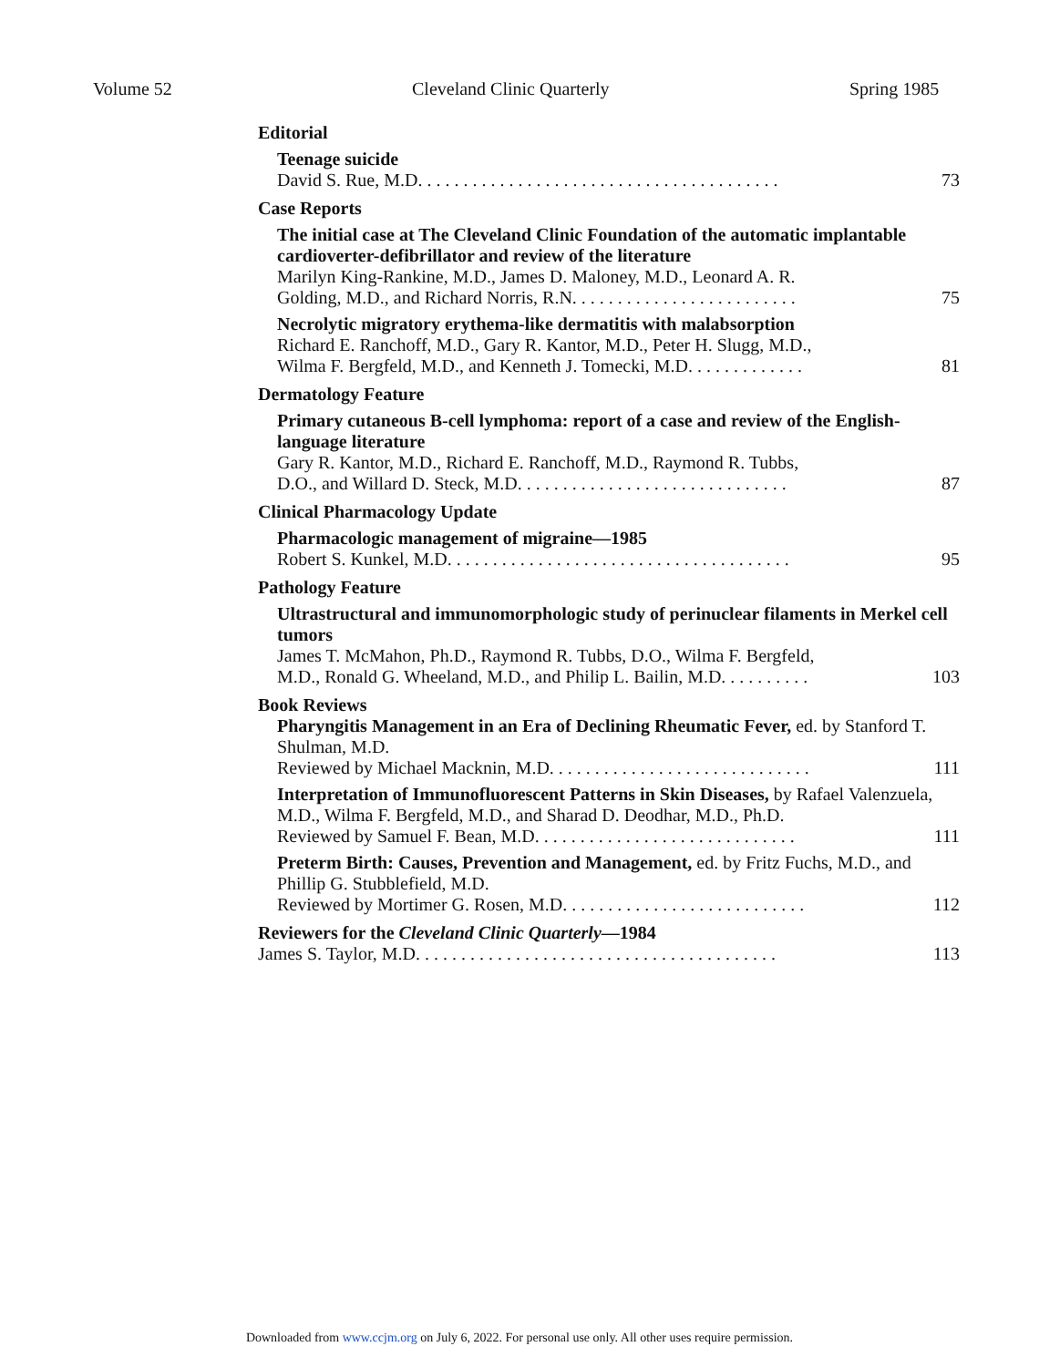Volume 52 Cleveland Clinic Quarterly Spring 1985
Editorial
Teenage suicide
David S. Rue, M.D. . . . . . . . . . . . . . . . . . . . . . . . . . . . . . . . . . . . . . . . 73
Case Reports
The initial case at The Cleveland Clinic Foundation of the automatic implantable cardioverter-defibrillator and review of the literature
Marilyn King-Rankine, M.D., James D. Maloney, M.D., Leonard A. R.
Golding, M.D., and Richard Norris, R.N. . . . . . . . . . . . . . . . . . . . . . . . . 75
Necrolytic migratory erythema-like dermatitis with malabsorption
Richard E. Ranchoff, M.D., Gary R. Kantor, M.D., Peter H. Slugg, M.D.,
Wilma F. Bergfeld, M.D., and Kenneth J. Tomecki, M.D. . . . . . . . . . . . . 81
Dermatology Feature
Primary cutaneous B-cell lymphoma: report of a case and review of the English-language literature
Gary R. Kantor, M.D., Richard E. Ranchoff, M.D., Raymond R. Tubbs,
D.O., and Willard D. Steck, M.D. . . . . . . . . . . . . . . . . . . . . . . . . . . . . . 87
Clinical Pharmacology Update
Pharmacologic management of migraine—1985
Robert S. Kunkel, M.D. . . . . . . . . . . . . . . . . . . . . . . . . . . . . . . . . . . . . . 95
Pathology Feature
Ultrastructural and immunomorphologic study of perinuclear filaments in Merkel cell tumors
James T. McMahon, Ph.D., Raymond R. Tubbs, D.O., Wilma F. Bergfeld,
M.D., Ronald G. Wheeland, M.D., and Philip L. Bailin, M.D. . . . . . . . . . 103
Book Reviews
Pharyngitis Management in an Era of Declining Rheumatic Fever, ed. by Stanford T. Shulman, M.D.
Reviewed by Michael Macknin, M.D. . . . . . . . . . . . . . . . . . . . . . . . . . . . . 111
Interpretation of Immunofluorescent Patterns in Skin Diseases, by Rafael Valenzuela, M.D., Wilma F. Bergfeld, M.D., and Sharad D. Deodhar, M.D., Ph.D.
Reviewed by Samuel F. Bean, M.D. . . . . . . . . . . . . . . . . . . . . . . . . . . . . 111
Preterm Birth: Causes, Prevention and Management, ed. by Fritz Fuchs, M.D., and Phillip G. Stubblefield, M.D.
Reviewed by Mortimer G. Rosen, M.D. . . . . . . . . . . . . . . . . . . . . . . . . . . 112
Reviewers for the Cleveland Clinic Quarterly—1984
James S. Taylor, M.D. . . . . . . . . . . . . . . . . . . . . . . . . . . . . . . . . . . . . . . . 113
Downloaded from www.ccjm.org on July 6, 2022. For personal use only. All other uses require permission.